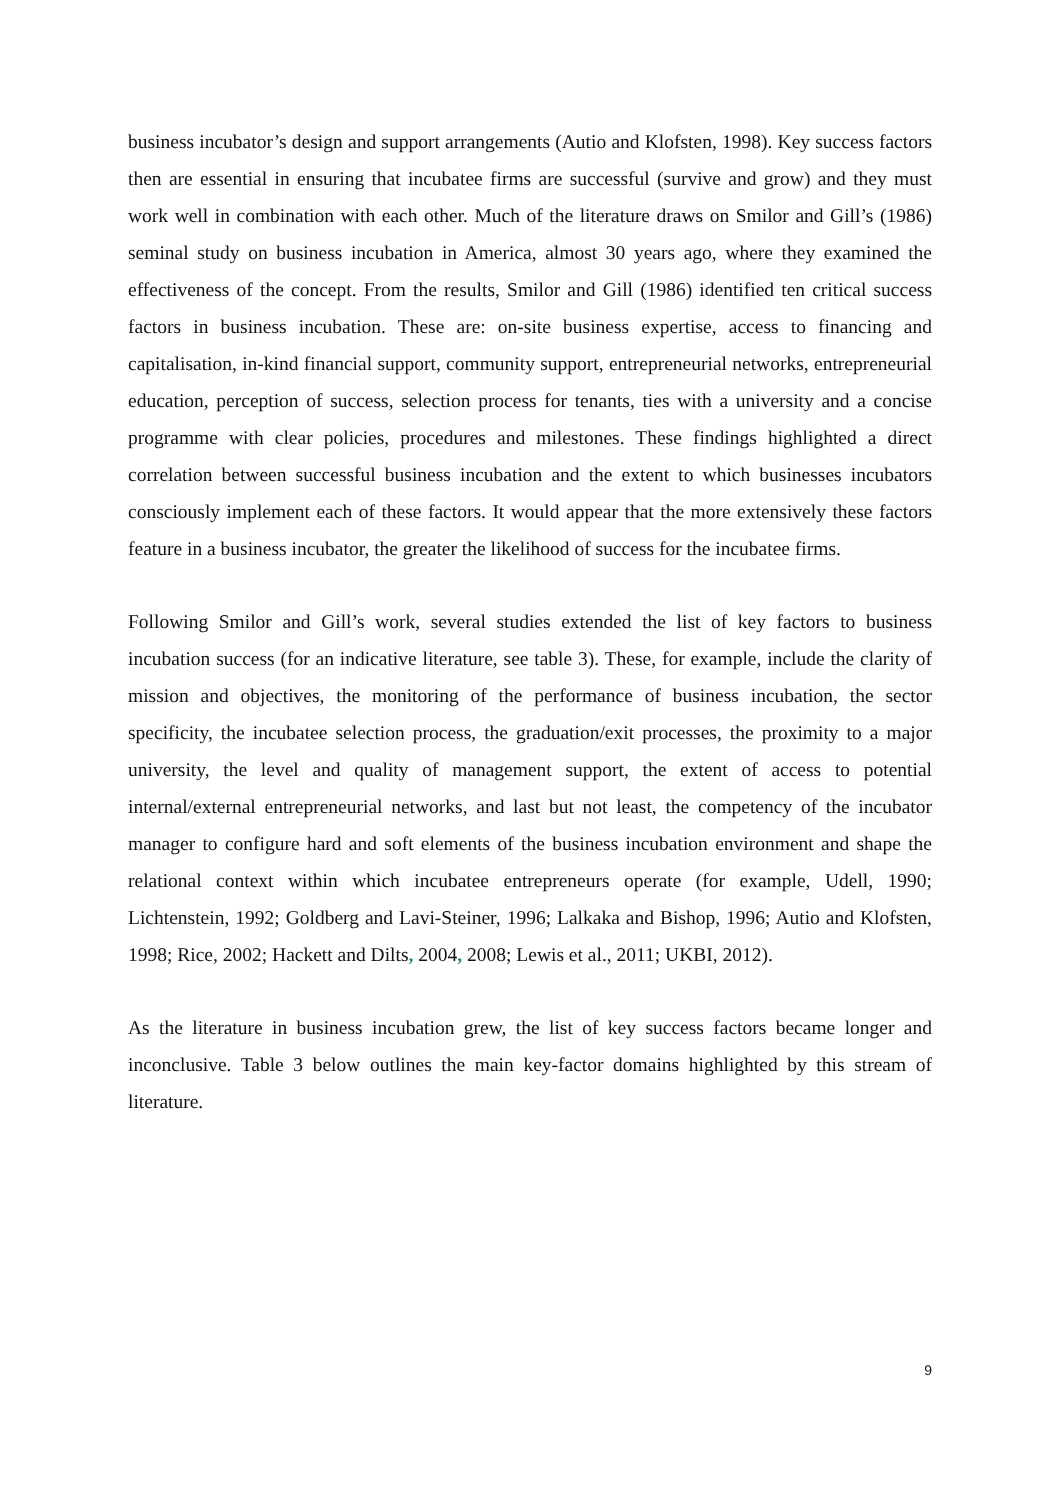business incubator’s design and support arrangements (Autio and Klofsten, 1998). Key success factors then are essential in ensuring that incubatee firms are successful (survive and grow) and they must work well in combination with each other. Much of the literature draws on Smilor and Gill’s (1986) seminal study on business incubation in America, almost 30 years ago, where they examined the effectiveness of the concept. From the results, Smilor and Gill (1986) identified ten critical success factors in business incubation. These are: on-site business expertise, access to financing and capitalisation, in-kind financial support, community support, entrepreneurial networks, entrepreneurial education, perception of success, selection process for tenants, ties with a university and a concise programme with clear policies, procedures and milestones. These findings highlighted a direct correlation between successful business incubation and the extent to which businesses incubators consciously implement each of these factors. It would appear that the more extensively these factors feature in a business incubator, the greater the likelihood of success for the incubatee firms.
Following Smilor and Gill’s work, several studies extended the list of key factors to business incubation success (for an indicative literature, see table 3). These, for example, include the clarity of mission and objectives, the monitoring of the performance of business incubation, the sector specificity, the incubatee selection process, the graduation/exit processes, the proximity to a major university, the level and quality of management support, the extent of access to potential internal/external entrepreneurial networks, and last but not least, the competency of the incubator manager to configure hard and soft elements of the business incubation environment and shape the relational context within which incubatee entrepreneurs operate (for example, Udell, 1990; Lichtenstein, 1992; Goldberg and Lavi-Steiner, 1996; Lalkaka and Bishop, 1996; Autio and Klofsten, 1998; Rice, 2002; Hackett and Dilts, 2004, 2008; Lewis et al., 2011; UKBI, 2012).
As the literature in business incubation grew, the list of key success factors became longer and inconclusive. Table 3 below outlines the main key-factor domains highlighted by this stream of literature.
9